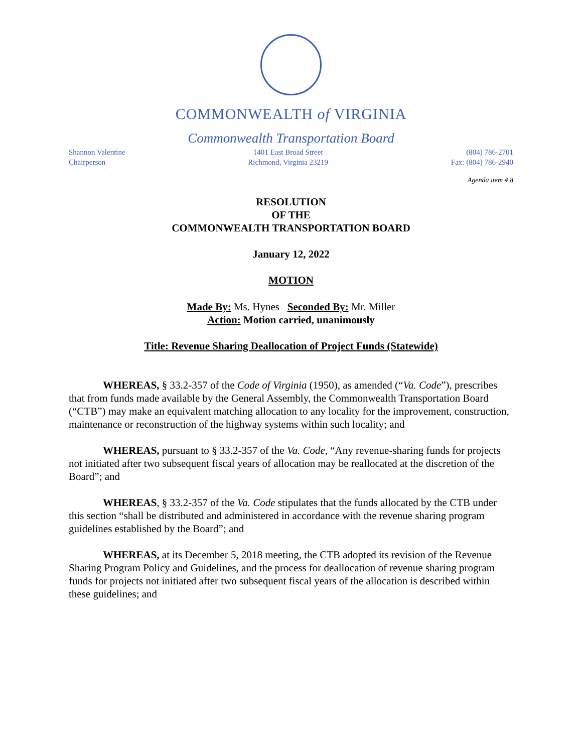COMMONWEALTH of VIRGINIA
Commonwealth Transportation Board
Shannon Valentine
Chairperson
1401 East Broad Street
Richmond, Virginia 23219
(804) 786-2701
Fax: (804) 786-2940
Agenda item # 8
RESOLUTION
OF THE
COMMONWEALTH TRANSPORTATION BOARD
January 12, 2022
MOTION
Made By: Ms. Hynes Seconded By: Mr. Miller
Action: Motion carried, unanimously
Title: Revenue Sharing Deallocation of Project Funds (Statewide)
WHEREAS, § 33.2-357 of the Code of Virginia (1950), as amended (“Va. Code”), prescribes that from funds made available by the General Assembly, the Commonwealth Transportation Board (“CTB”) may make an equivalent matching allocation to any locality for the improvement, construction, maintenance or reconstruction of the highway systems within such locality; and
WHEREAS, pursuant to § 33.2-357 of the Va. Code, “Any revenue-sharing funds for projects not initiated after two subsequent fiscal years of allocation may be reallocated at the discretion of the Board”; and
WHEREAS, § 33.2-357 of the Va. Code stipulates that the funds allocated by the CTB under this section “shall be distributed and administered in accordance with the revenue sharing program guidelines established by the Board”; and
WHEREAS, at its December 5, 2018 meeting, the CTB adopted its revision of the Revenue Sharing Program Policy and Guidelines, and the process for deallocation of revenue sharing program funds for projects not initiated after two subsequent fiscal years of the allocation is described within these guidelines; and